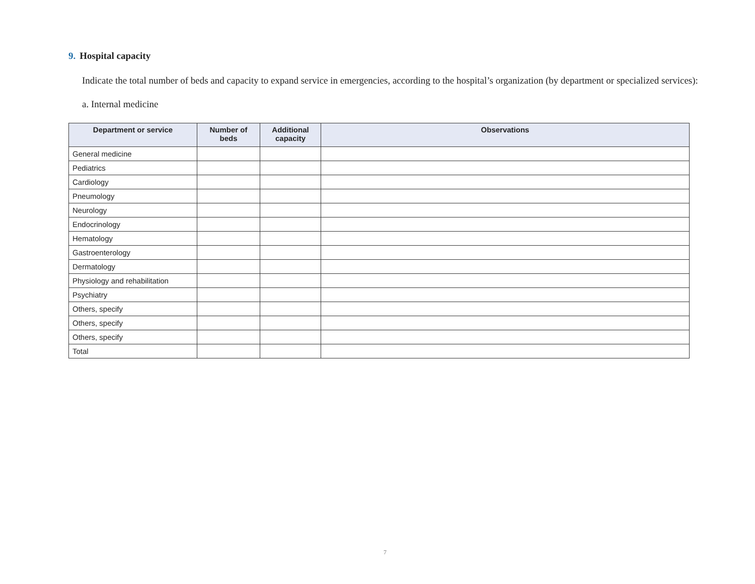9. Hospital capacity
Indicate the total number of beds and capacity to expand service in emergencies, according to the hospital’s organization (by department or specialized services):
a. Internal medicine
| Department or service | Number of beds | Additional capacity | Observations |
| --- | --- | --- | --- |
| General medicine | | | |
| Pediatrics | | | |
| Cardiology | | | |
| Pneumology | | | |
| Neurology | | | |
| Endocrinology | | | |
| Hematology | | | |
| Gastroenterology | | | |
| Dermatology | | | |
| Physiology and rehabilitation | | | |
| Psychiatry | | | |
| Others, specify | | | |
| Others, specify | | | |
| Others, specify | | | |
| Total | | | |
7